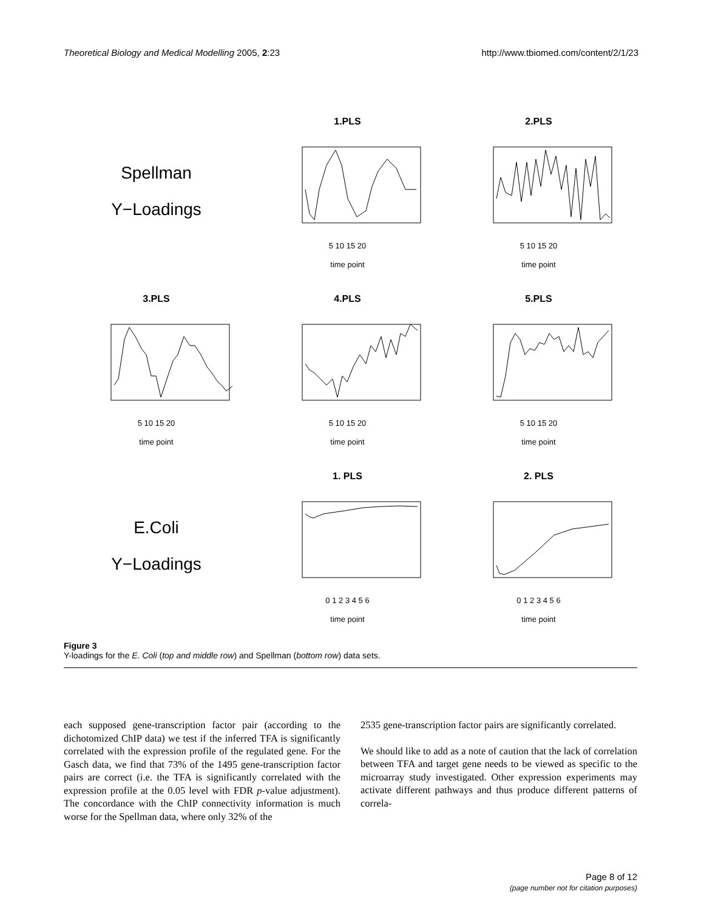Theoretical Biology and Medical Modelling 2005, 2:23 http://www.tbiomed.com/content/2/1/23
Spellman
Y−Loadings
1.PLS
5 10 15 20
time point
2.PLS
5 10 15 20
time point
3.PLS
5 10 15 20
time point
4.PLS
5 10 15 20
time point
5.PLS
5 10 15 20
time point
E.Coli
Y−Loadings
1. PLS
0 1 2 3 4 5 6
time point
2. PLS
0 1 2 3 4 5 6
time point
Figure 3
Y-loadings for the E. Coli (top and middle row) and Spellman (bottom row) data sets.
each supposed gene-transcription factor pair (according to the dichotomized ChIP data) we test if the inferred TFA is significantly correlated with the expression profile of the regulated gene. For the Gasch data, we find that 73% of the 1495 gene-transcription factor pairs are correct (i.e. the TFA is significantly correlated with the expression profile at the 0.05 level with FDR p-value adjustment). The concordance with the ChIP connectivity information is much worse for the Spellman data, where only 32% of the
2535 gene-transcription factor pairs are significantly correlated.
We should like to add as a note of caution that the lack of correlation between TFA and target gene needs to be viewed as specific to the microarray study investigated. Other expression experiments may activate different pathways and thus produce different patterns of correla-
Page 8 of 12
(page number not for citation purposes)